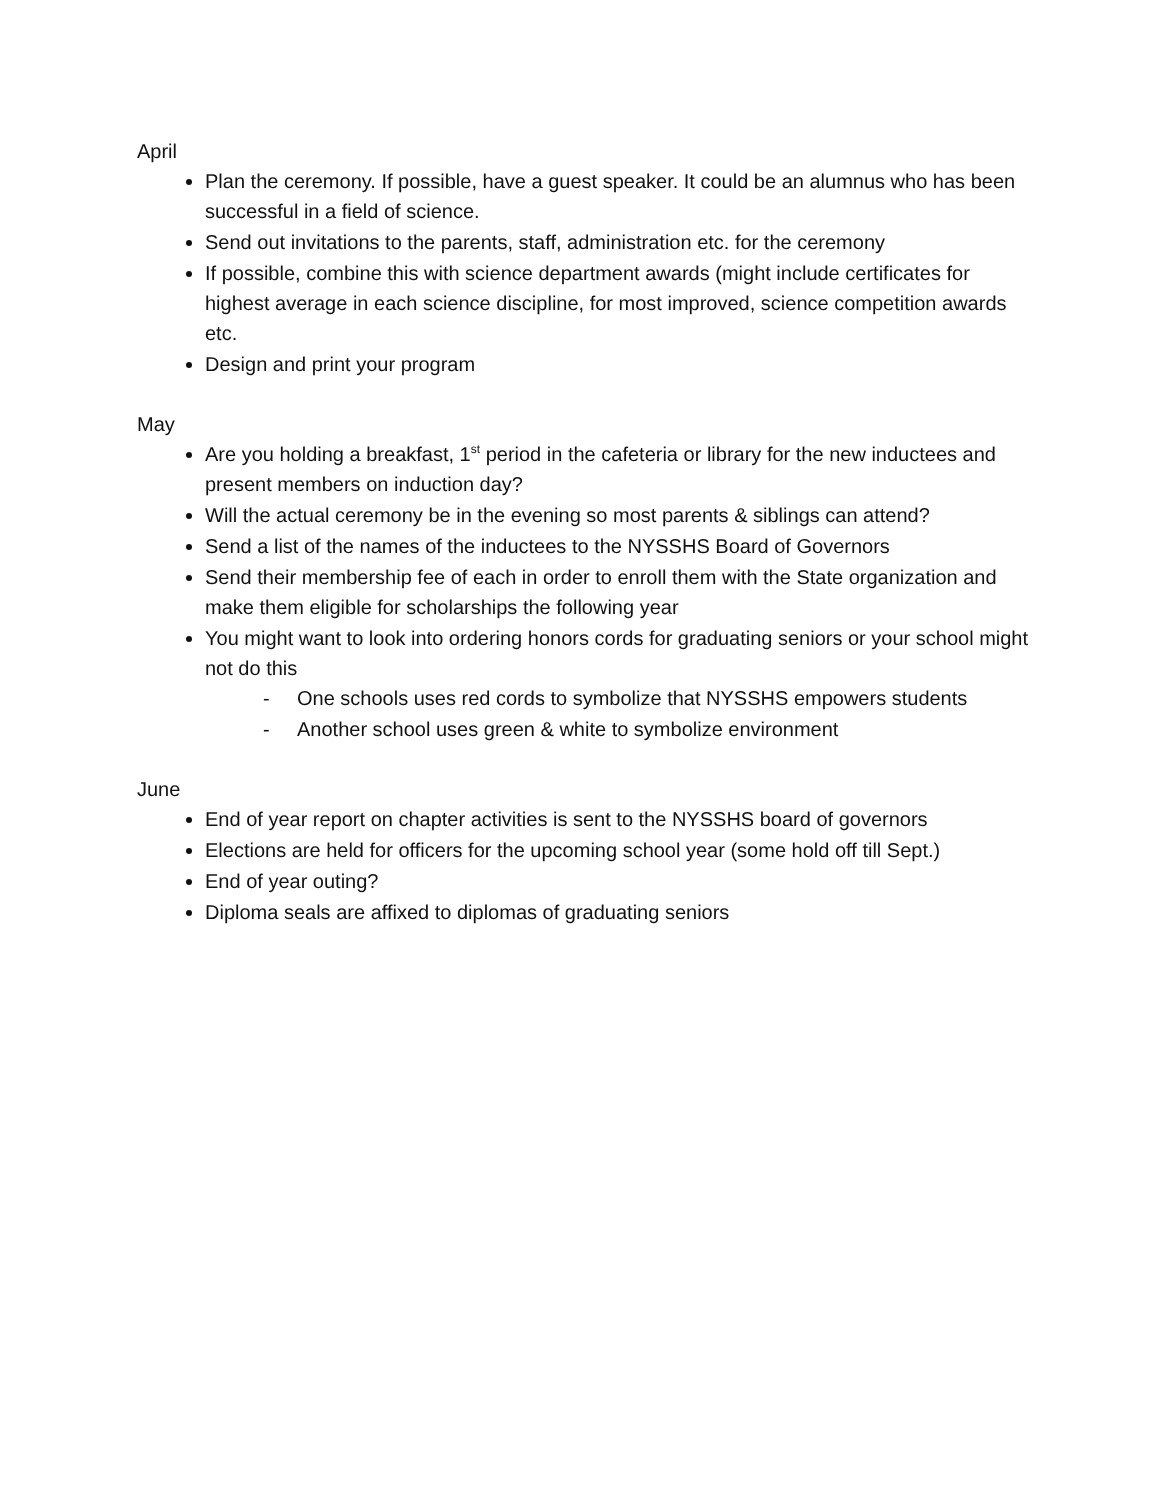April
Plan the ceremony. If possible, have a guest speaker. It could be an alumnus who has been successful in a field of science.
Send out invitations to the parents, staff, administration etc. for the ceremony
If possible, combine this with science department awards (might include certificates for highest average in each science discipline, for most improved, science competition awards etc.
Design and print your program
May
Are you holding a breakfast, 1<sup>st</sup> period in the cafeteria or library for the new inductees and present members on induction day?
Will the actual ceremony be in the evening so most parents & siblings can attend?
Send a list of the names of the inductees to the NYSSHS Board of Governors
Send their membership fee of each in order to enroll them with the State organization and make them eligible for scholarships the following year
You might want to look into ordering honors cords for graduating seniors or your school might not do this
- One schools uses red cords to symbolize that NYSSHS empowers students
- Another school uses green & white to symbolize environment
June
End of year report on chapter activities is sent to the NYSSHS board of governors
Elections are held for officers for the upcoming school year (some hold off till Sept.)
End of year outing?
Diploma seals are affixed to diplomas of graduating seniors